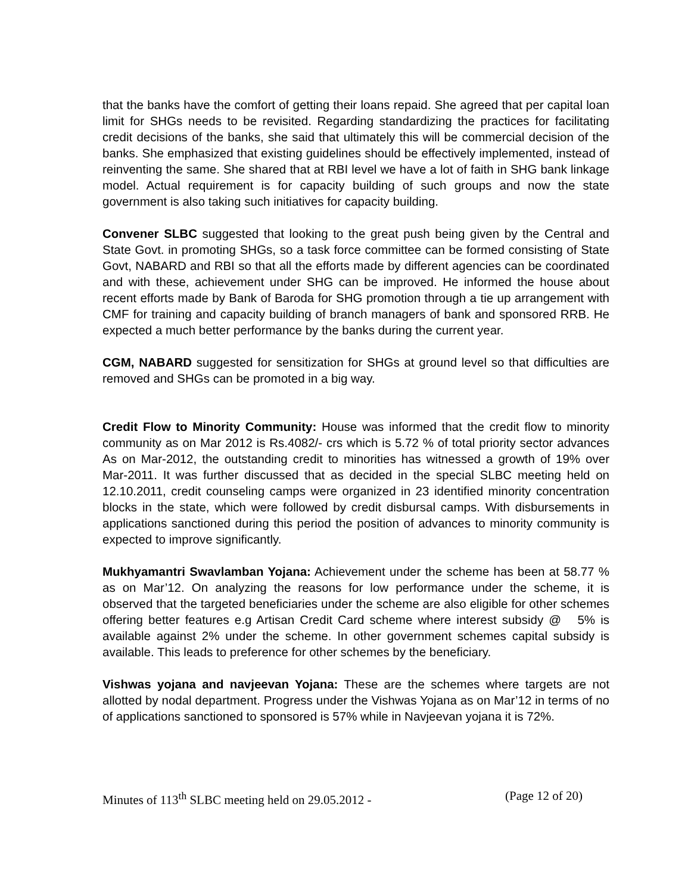that the banks have the comfort of getting their loans repaid. She agreed that per capital loan limit for SHGs needs to be revisited. Regarding standardizing the practices for facilitating credit decisions of the banks, she said that ultimately this will be commercial decision of the banks. She emphasized that existing guidelines should be effectively implemented, instead of reinventing the same. She shared that at RBI level we have a lot of faith in SHG bank linkage model. Actual requirement is for capacity building of such groups and now the state government is also taking such initiatives for capacity building.
Convener SLBC suggested that looking to the great push being given by the Central and State Govt. in promoting SHGs, so a task force committee can be formed consisting of State Govt, NABARD and RBI so that all the efforts made by different agencies can be coordinated and with these, achievement under SHG can be improved. He informed the house about recent efforts made by Bank of Baroda for SHG promotion through a tie up arrangement with CMF for training and capacity building of branch managers of bank and sponsored RRB. He expected a much better performance by the banks during the current year.
CGM, NABARD suggested for sensitization for SHGs at ground level so that difficulties are removed and SHGs can be promoted in a big way.
Credit Flow to Minority Community: House was informed that the credit flow to minority community as on Mar 2012 is Rs.4082/- crs which is 5.72 % of total priority sector advances As on Mar-2012, the outstanding credit to minorities has witnessed a growth of 19% over Mar-2011. It was further discussed that as decided in the special SLBC meeting held on 12.10.2011, credit counseling camps were organized in 23 identified minority concentration blocks in the state, which were followed by credit disbursal camps. With disbursements in applications sanctioned during this period the position of advances to minority community is expected to improve significantly.
Mukhyamantri Swavlamban Yojana: Achievement under the scheme has been at 58.77 % as on Mar’12. On analyzing the reasons for low performance under the scheme, it is observed that the targeted beneficiaries under the scheme are also eligible for other schemes offering better features e.g Artisan Credit Card scheme where interest subsidy @ 5% is available against 2% under the scheme. In other government schemes capital subsidy is available. This leads to preference for other schemes by the beneficiary.
Vishwas yojana and navjeevan Yojana: These are the schemes where targets are not allotted by nodal department. Progress under the Vishwas Yojana as on Mar’12 in terms of no of applications sanctioned to sponsored is 57% while in Navjeevan yojana it is 72%.
Minutes of 113<sup>th</sup> SLBC meeting held on 29.05.2012 - (Page 12 of 20)